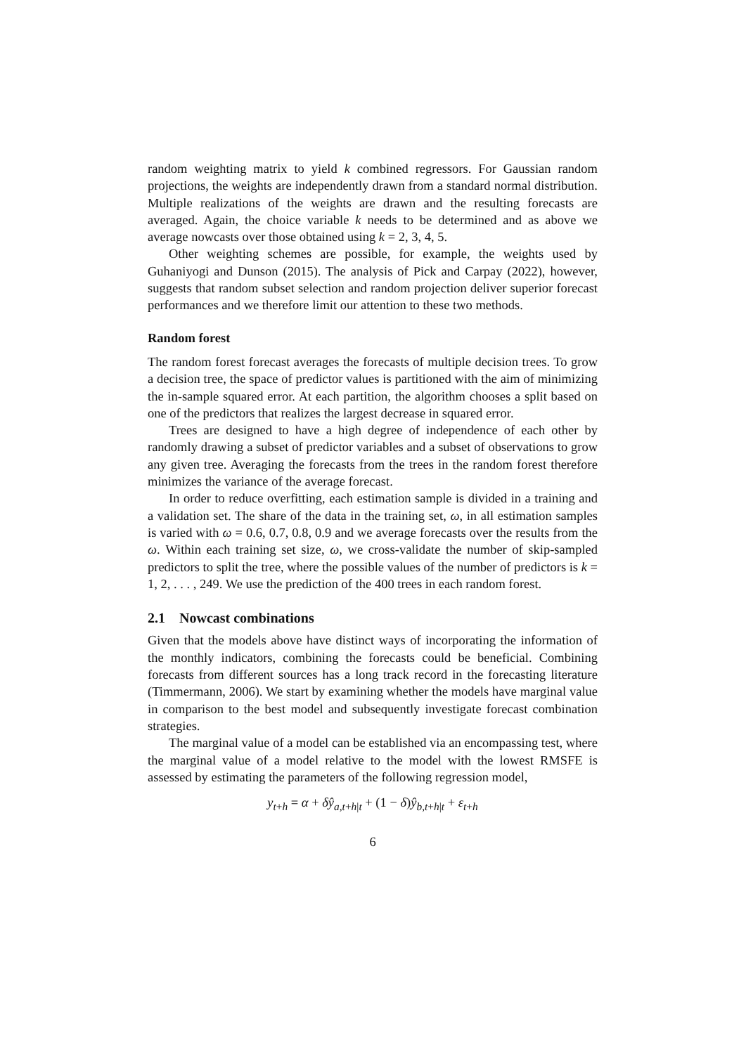random weighting matrix to yield k combined regressors. For Gaussian random projections, the weights are independently drawn from a standard normal distribution. Multiple realizations of the weights are drawn and the resulting forecasts are averaged. Again, the choice variable k needs to be determined and as above we average nowcasts over those obtained using k = 2, 3, 4, 5.
Other weighting schemes are possible, for example, the weights used by Guhaniyogi and Dunson (2015). The analysis of Pick and Carpay (2022), however, suggests that random subset selection and random projection deliver superior forecast performances and we therefore limit our attention to these two methods.
Random forest
The random forest forecast averages the forecasts of multiple decision trees. To grow a decision tree, the space of predictor values is partitioned with the aim of minimizing the in-sample squared error. At each partition, the algorithm chooses a split based on one of the predictors that realizes the largest decrease in squared error.
Trees are designed to have a high degree of independence of each other by randomly drawing a subset of predictor variables and a subset of observations to grow any given tree. Averaging the forecasts from the trees in the random forest therefore minimizes the variance of the average forecast.
In order to reduce overfitting, each estimation sample is divided in a training and a validation set. The share of the data in the training set, ω, in all estimation samples is varied with ω = 0.6, 0.7, 0.8, 0.9 and we average forecasts over the results from the ω. Within each training set size, ω, we cross-validate the number of skip-sampled predictors to split the tree, where the possible values of the number of predictors is k = 1, 2, . . . , 249. We use the prediction of the 400 trees in each random forest.
2.1 Nowcast combinations
Given that the models above have distinct ways of incorporating the information of the monthly indicators, combining the forecasts could be beneficial. Combining forecasts from different sources has a long track record in the forecasting literature (Timmermann, 2006). We start by examining whether the models have marginal value in comparison to the best model and subsequently investigate forecast combination strategies.
The marginal value of a model can be established via an encompassing test, where the marginal value of a model relative to the model with the lowest RMSFE is assessed by estimating the parameters of the following regression model,
y<sub>t+h</sub> = α + δŷ<sub>a,t+h|t</sub> + (1 − δ)ŷ<sub>b,t+h|t</sub> + ε<sub>t+h</sub>
6